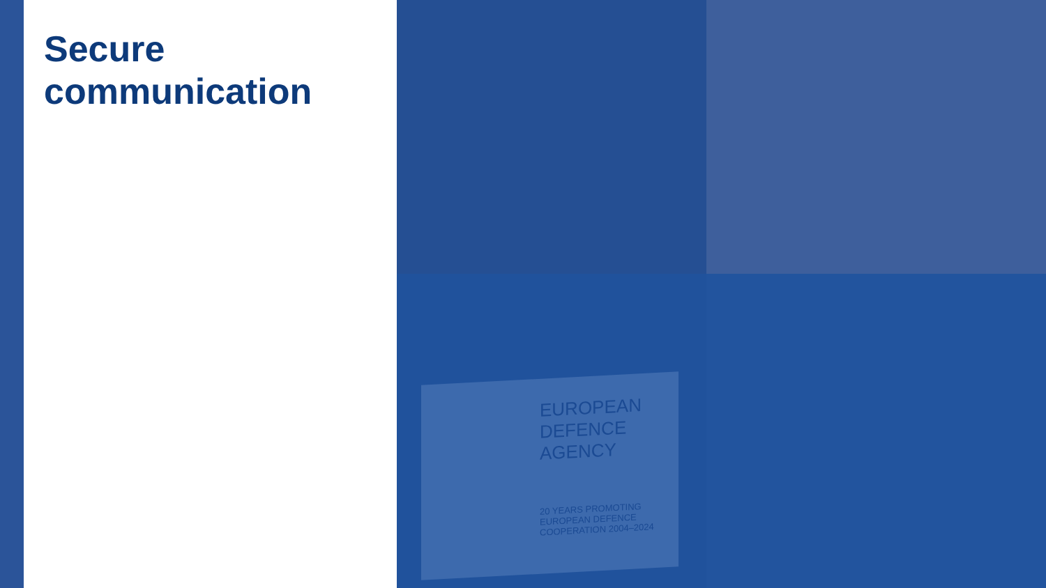Secure
communication
EUROPEAN
DEFENCE
AGENCY
20 YEARS PROMOTING EUROPEAN DEFENCE COOPERATION 2004–2024